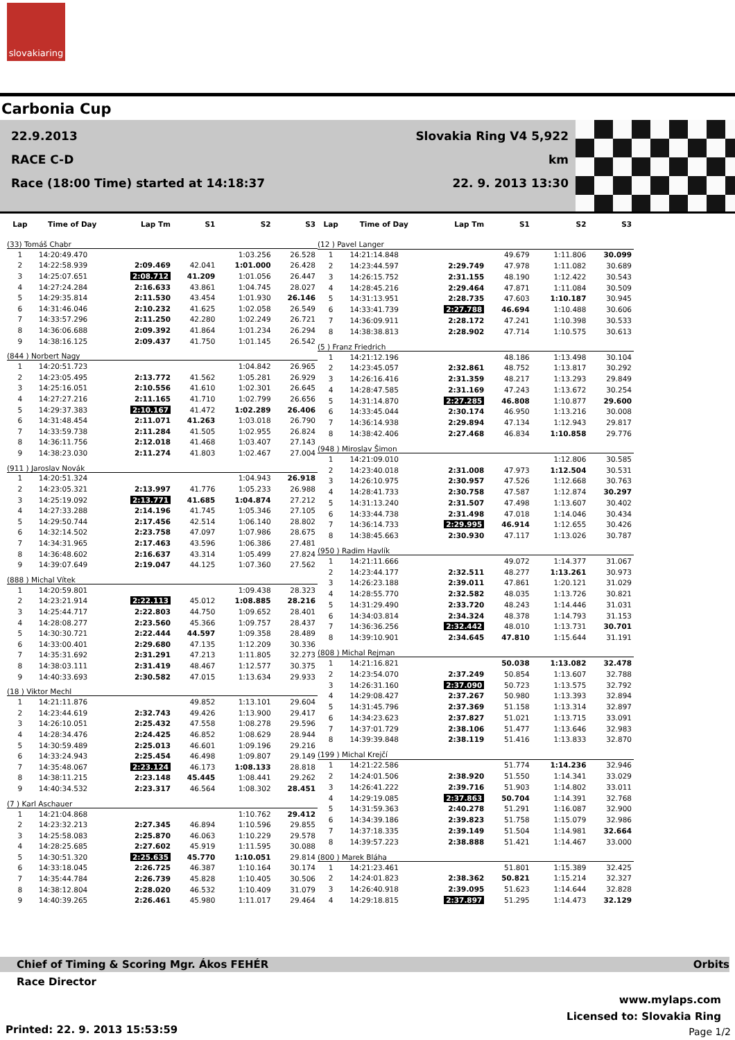slovakiaring
Carbonia Cup
22.9.2013
RACE C-D
Race (18:00 Time) started at 14:18:37
Slovakia Ring V4 5,922 km
22. 9. 2013 13:30
| Lap | Time of Day | Lap Tm | S1 | S2 | S3 |
| --- | --- | --- | --- | --- | --- |
| (33) Tomáš Chabr | | | | | |
| 1 | 14:20:49.470 | | | 1:03.256 | 26.528 |
| 2 | 14:22:58.939 | 2:09.469 | 42.041 | 1:01.000 | 26.428 |
| 3 | 14:25:07.651 | 2:08.712 | 41.209 | 1:01.056 | 26.447 |
| 4 | 14:27:24.284 | 2:16.633 | 43.861 | 1:04.745 | 28.027 |
| 5 | 14:29:35.814 | 2:11.530 | 43.454 | 1:01.930 | 26.146 |
| 6 | 14:31:46.046 | 2:10.232 | 41.625 | 1:02.058 | 26.549 |
| 7 | 14:33:57.296 | 2:11.250 | 42.280 | 1:02.249 | 26.721 |
| 8 | 14:36:06.688 | 2:09.392 | 41.864 | 1:01.234 | 26.294 |
| 9 | 14:38:16.125 | 2:09.437 | 41.750 | 1:01.145 | 26.542 |
| (844 ) Norbert Nagy | | | | | |
| 1 | 14:20:51.723 | | | 1:04.842 | 26.965 |
| 2 | 14:23:05.495 | 2:13.772 | 41.562 | 1:05.281 | 26.929 |
| 3 | 14:25:16.051 | 2:10.556 | 41.610 | 1:02.301 | 26.645 |
| 4 | 14:27:27.216 | 2:11.165 | 41.710 | 1:02.799 | 26.656 |
| 5 | 14:29:37.383 | 2:10.167 | 41.472 | 1:02.289 | 26.406 |
| 6 | 14:31:48.454 | 2:11.071 | 41.263 | 1:03.018 | 26.790 |
| 7 | 14:33:59.738 | 2:11.284 | 41.505 | 1:02.955 | 26.824 |
| 8 | 14:36:11.756 | 2:12.018 | 41.468 | 1:03.407 | 27.143 |
| 9 | 14:38:23.030 | 2:11.274 | 41.803 | 1:02.467 | 27.004 |
| (911 ) Jaroslav Novák | | | | | |
| 1 | 14:20:51.324 | | | 1:04.943 | 26.918 |
| 2 | 14:23:05.321 | 2:13.997 | 41.776 | 1:05.233 | 26.988 |
| 3 | 14:25:19.092 | 2:13.771 | 41.685 | 1:04.874 | 27.212 |
| 4 | 14:27:33.288 | 2:14.196 | 41.745 | 1:05.346 | 27.105 |
| 5 | 14:29:50.744 | 2:17.456 | 42.514 | 1:06.140 | 28.802 |
| 6 | 14:32:14.502 | 2:23.758 | 47.097 | 1:07.986 | 28.675 |
| 7 | 14:34:31.965 | 2:17.463 | 43.596 | 1:06.386 | 27.481 |
| 8 | 14:36:48.602 | 2:16.637 | 43.314 | 1:05.499 | 27.824 |
| 9 | 14:39:07.649 | 2:19.047 | 44.125 | 1:07.360 | 27.562 |
| (888 ) Michal Vítek | | | | | |
| 1 | 14:20:59.801 | | | 1:09.438 | 28.323 |
| 2 | 14:23:21.914 | 2:22.113 | 45.012 | 1:08.885 | 28.216 |
| 3 | 14:25:44.717 | 2:22.803 | 44.750 | 1:09.652 | 28.401 |
| 4 | 14:28:08.277 | 2:23.560 | 45.366 | 1:09.757 | 28.437 |
| 5 | 14:30:30.721 | 2:22.444 | 44.597 | 1:09.358 | 28.489 |
| 6 | 14:33:00.401 | 2:29.680 | 47.135 | 1:12.209 | 30.336 |
| 7 | 14:35:31.692 | 2:31.291 | 47.213 | 1:11.805 | 32.273 |
| 8 | 14:38:03.111 | 2:31.419 | 48.467 | 1:12.577 | 30.375 |
| 9 | 14:40:33.693 | 2:30.582 | 47.015 | 1:13.634 | 29.933 |
| (18 ) Viktor Mechl | | | | | |
| 1 | 14:21:11.876 | | 49.852 | 1:13.101 | 29.604 |
| 2 | 14:23:44.619 | 2:32.743 | 49.426 | 1:13.900 | 29.417 |
| 3 | 14:26:10.051 | 2:25.432 | 47.558 | 1:08.278 | 29.596 |
| 4 | 14:28:34.476 | 2:24.425 | 46.852 | 1:08.629 | 28.944 |
| 5 | 14:30:59.489 | 2:25.013 | 46.601 | 1:09.196 | 29.216 |
| 6 | 14:33:24.943 | 2:25.454 | 46.498 | 1:09.807 | 29.149 |
| 7 | 14:35:48.067 | 2:23.124 | 46.173 | 1:08.133 | 28.818 |
| 8 | 14:38:11.215 | 2:23.148 | 45.445 | 1:08.441 | 29.262 |
| 9 | 14:40:34.532 | 2:23.317 | 46.564 | 1:08.302 | 28.451 |
| (7 ) Karl Aschauer | | | | | |
| 1 | 14:21:04.868 | | | 1:10.762 | 29.412 |
| 2 | 14:23:32.213 | 2:27.345 | 46.894 | 1:10.596 | 29.855 |
| 3 | 14:25:58.083 | 2:25.870 | 46.063 | 1:10.229 | 29.578 |
| 4 | 14:28:25.685 | 2:27.602 | 45.919 | 1:11.595 | 30.088 |
| 5 | 14:30:51.320 | 2:25.635 | 45.770 | 1:10.051 | 29.814 |
| 6 | 14:33:18.045 | 2:26.725 | 46.387 | 1:10.164 | 30.174 |
| 7 | 14:35:44.784 | 2:26.739 | 45.828 | 1:10.405 | 30.506 |
| 8 | 14:38:12.804 | 2:28.020 | 46.532 | 1:10.409 | 31.079 |
| 9 | 14:40:39.265 | 2:26.461 | 45.980 | 1:11.017 | 29.464 |
| Lap | Time of Day | Lap Tm | S1 | S2 | S3 |
| --- | --- | --- | --- | --- | --- |
| (12 ) Pavel Langer | | | | | |
| 1 | 14:21:14.848 | | 49.679 | 1:11.806 | 30.099 |
| 2 | 14:23:44.597 | 2:29.749 | 47.978 | 1:11.082 | 30.689 |
| 3 | 14:26:15.752 | 2:31.155 | 48.190 | 1:12.422 | 30.543 |
| 4 | 14:28:45.216 | 2:29.464 | 47.871 | 1:11.084 | 30.509 |
| 5 | 14:31:13.951 | 2:28.735 | 47.603 | 1:10.187 | 30.945 |
| 6 | 14:33:41.739 | 2:27.788 | 46.694 | 1:10.488 | 30.606 |
| 7 | 14:36:09.911 | 2:28.172 | 47.241 | 1:10.398 | 30.533 |
| 8 | 14:38:38.813 | 2:28.902 | 47.714 | 1:10.575 | 30.613 |
| (5 ) Franz Friedrich | | | | | |
| 1 | 14:21:12.196 | | 48.186 | 1:13.498 | 30.104 |
| 2 | 14:23:45.057 | 2:32.861 | 48.752 | 1:13.817 | 30.292 |
| 3 | 14:26:16.416 | 2:31.359 | 48.217 | 1:13.293 | 29.849 |
| 4 | 14:28:47.585 | 2:31.169 | 47.243 | 1:13.672 | 30.254 |
| 5 | 14:31:14.870 | 2:27.285 | 46.808 | 1:10.877 | 29.600 |
| 6 | 14:33:45.044 | 2:30.174 | 46.950 | 1:13.216 | 30.008 |
| 7 | 14:36:14.938 | 2:29.894 | 47.134 | 1:12.943 | 29.817 |
| 8 | 14:38:42.406 | 2:27.468 | 46.834 | 1:10.858 | 29.776 |
| (948 ) Miroslav Šimon | | | | | |
| 1 | 14:21:09.010 | | | 1:12.806 | 30.585 |
| 2 | 14:23:40.018 | 2:31.008 | 47.973 | 1:12.504 | 30.531 |
| 3 | 14:26:10.975 | 2:30.957 | 47.526 | 1:12.668 | 30.763 |
| 4 | 14:28:41.733 | 2:30.758 | 47.587 | 1:12.874 | 30.297 |
| 5 | 14:31:13.240 | 2:31.507 | 47.498 | 1:13.607 | 30.402 |
| 6 | 14:33:44.738 | 2:31.498 | 47.018 | 1:14.046 | 30.434 |
| 7 | 14:36:14.733 | 2:29.995 | 46.914 | 1:12.655 | 30.426 |
| 8 | 14:38:45.663 | 2:30.930 | 47.117 | 1:13.026 | 30.787 |
| (950 ) Radim Havlík | | | | | |
| 1 | 14:21:11.666 | | 49.072 | 1:14.377 | 31.067 |
| 2 | 14:23:44.177 | 2:32.511 | 48.277 | 1:13.261 | 30.973 |
| 3 | 14:26:23.188 | 2:39.011 | 47.861 | 1:20.121 | 31.029 |
| 4 | 14:28:55.770 | 2:32.582 | 48.035 | 1:13.726 | 30.821 |
| 5 | 14:31:29.490 | 2:33.720 | 48.243 | 1:14.446 | 31.031 |
| 6 | 14:34:03.814 | 2:34.324 | 48.378 | 1:14.793 | 31.153 |
| 7 | 14:36:36.256 | 2:32.442 | 48.010 | 1:13.731 | 30.701 |
| 8 | 14:39:10.901 | 2:34.645 | 47.810 | 1:15.644 | 31.191 |
| (808 ) Michal Rejman | | | | | |
| 1 | 14:21:16.821 | | 50.038 | 1:13.082 | 32.478 |
| 2 | 14:23:54.070 | 2:37.249 | 50.854 | 1:13.607 | 32.788 |
| 3 | 14:26:31.160 | 2:37.090 | 50.723 | 1:13.575 | 32.792 |
| 4 | 14:29:08.427 | 2:37.267 | 50.980 | 1:13.393 | 32.894 |
| 5 | 14:31:45.796 | 2:37.369 | 51.158 | 1:13.314 | 32.897 |
| 6 | 14:34:23.623 | 2:37.827 | 51.021 | 1:13.715 | 33.091 |
| 7 | 14:37:01.729 | 2:38.106 | 51.477 | 1:13.646 | 32.983 |
| 8 | 14:39:39.848 | 2:38.119 | 51.416 | 1:13.833 | 32.870 |
| (199 ) Michal Krejčí | | | | | |
| 1 | 14:21:22.586 | | 51.774 | 1:14.236 | 32.946 |
| 2 | 14:24:01.506 | 2:38.920 | 51.550 | 1:14.341 | 33.029 |
| 3 | 14:26:41.222 | 2:39.716 | 51.903 | 1:14.802 | 33.011 |
| 4 | 14:29:19.085 | 2:37.863 | 50.704 | 1:14.391 | 32.768 |
| 5 | 14:31:59.363 | 2:40.278 | 51.291 | 1:16.087 | 32.900 |
| 6 | 14:34:39.186 | 2:39.823 | 51.758 | 1:15.079 | 32.986 |
| 7 | 14:37:18.335 | 2:39.149 | 51.504 | 1:14.981 | 32.664 |
| 8 | 14:39:57.223 | 2:38.888 | 51.421 | 1:14.467 | 33.000 |
| (800 ) Marek Bláha | | | | | |
| 1 | 14:21:23.461 | | 51.801 | 1:15.389 | 32.425 |
| 2 | 14:24:01.823 | 2:38.362 | 50.821 | 1:15.214 | 32.327 |
| 3 | 14:26:40.918 | 2:39.095 | 51.623 | 1:14.644 | 32.828 |
| 4 | 14:29:18.815 | 2:37.897 | 51.295 | 1:14.473 | 32.129 |
Chief of Timing & Scoring Mgr. Ákos FEHÉR Orbits
Race Director
www.mylaps.com
Licensed to: Slovakia Ring
Printed: 22. 9. 2013 15:53:59 Page 1/2